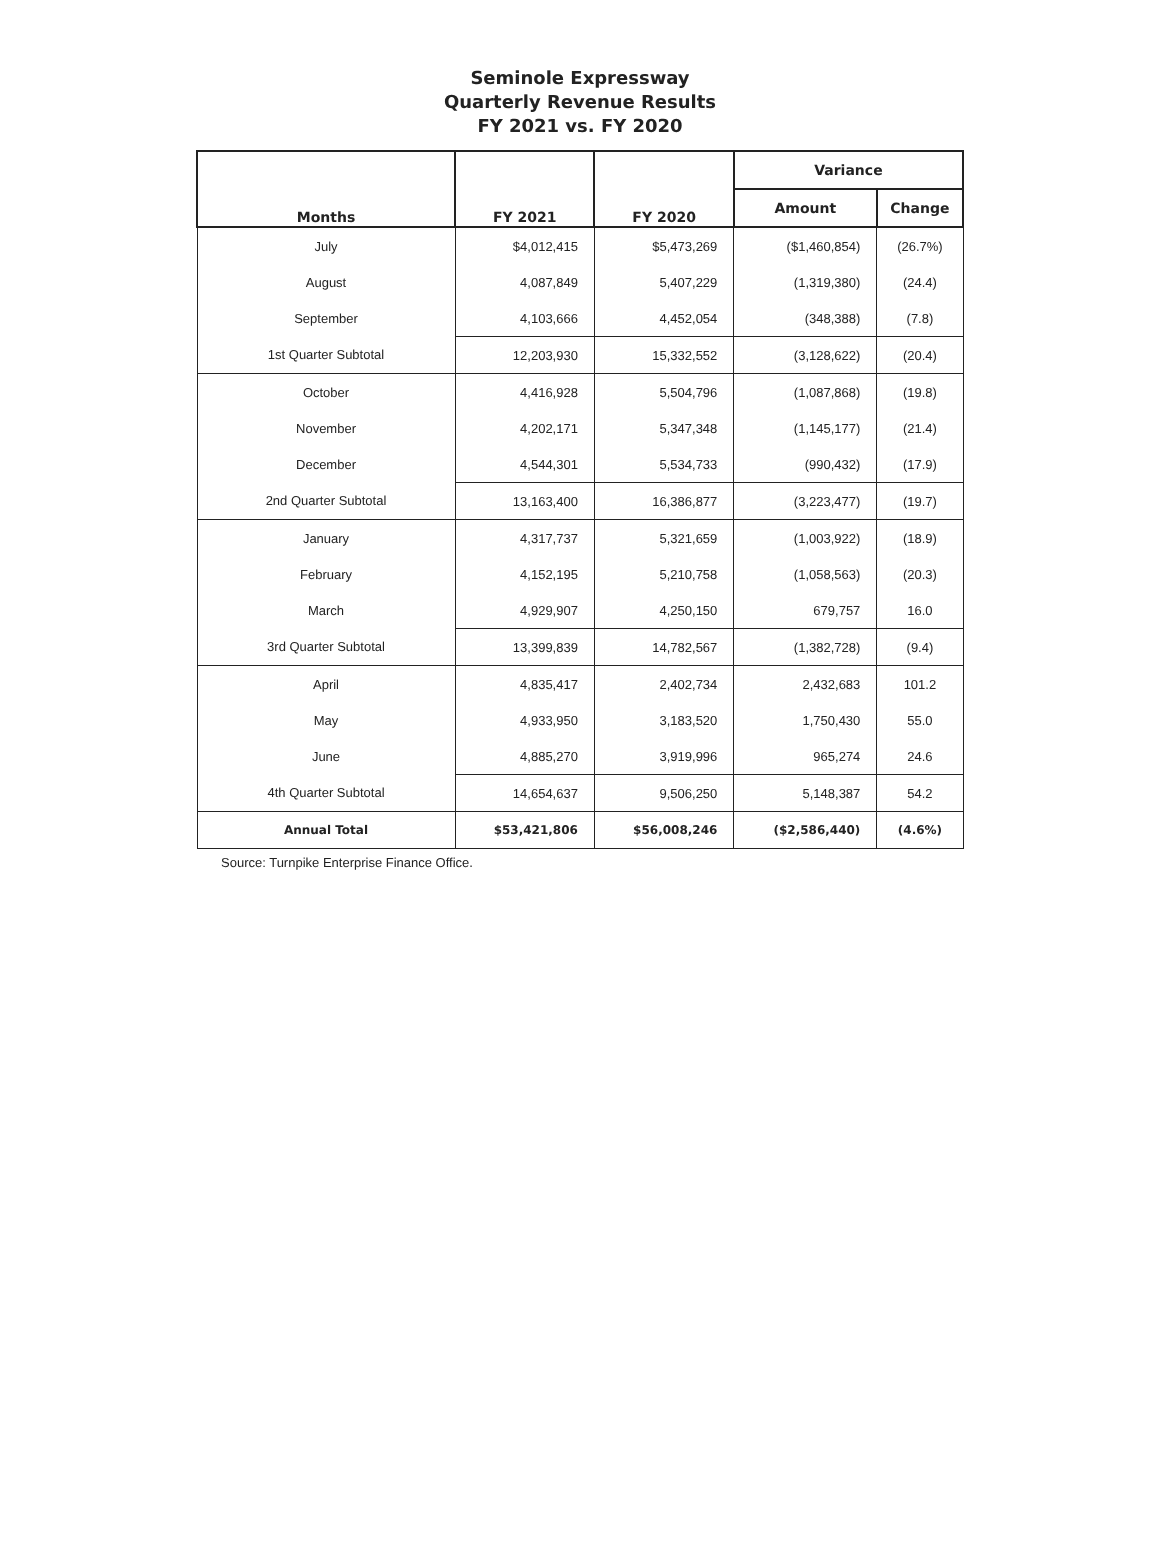Seminole Expressway
Quarterly Revenue Results
FY 2021 vs. FY 2020
| Months | FY 2021 | FY 2020 | Variance | |
| --- | --- | --- | --- | --- |
| | | | Amount | Change |
| July | $4,012,415 | $5,473,269 | ($1,460,854) | (26.7%) |
| August | 4,087,849 | 5,407,229 | (1,319,380) | (24.4) |
| September | 4,103,666 | 4,452,054 | (348,388) | (7.8) |
| 1st Quarter Subtotal | 12,203,930 | 15,332,552 | (3,128,622) | (20.4) |
| October | 4,416,928 | 5,504,796 | (1,087,868) | (19.8) |
| November | 4,202,171 | 5,347,348 | (1,145,177) | (21.4) |
| December | 4,544,301 | 5,534,733 | (990,432) | (17.9) |
| 2nd Quarter Subtotal | 13,163,400 | 16,386,877 | (3,223,477) | (19.7) |
| January | 4,317,737 | 5,321,659 | (1,003,922) | (18.9) |
| February | 4,152,195 | 5,210,758 | (1,058,563) | (20.3) |
| March | 4,929,907 | 4,250,150 | 679,757 | 16.0 |
| 3rd Quarter Subtotal | 13,399,839 | 14,782,567 | (1,382,728) | (9.4) |
| April | 4,835,417 | 2,402,734 | 2,432,683 | 101.2 |
| May | 4,933,950 | 3,183,520 | 1,750,430 | 55.0 |
| June | 4,885,270 | 3,919,996 | 965,274 | 24.6 |
| 4th Quarter Subtotal | 14,654,637 | 9,506,250 | 5,148,387 | 54.2 |
| Annual Total | $53,421,806 | $56,008,246 | ($2,586,440) | (4.6%) |
Source: Turnpike Enterprise Finance Office.